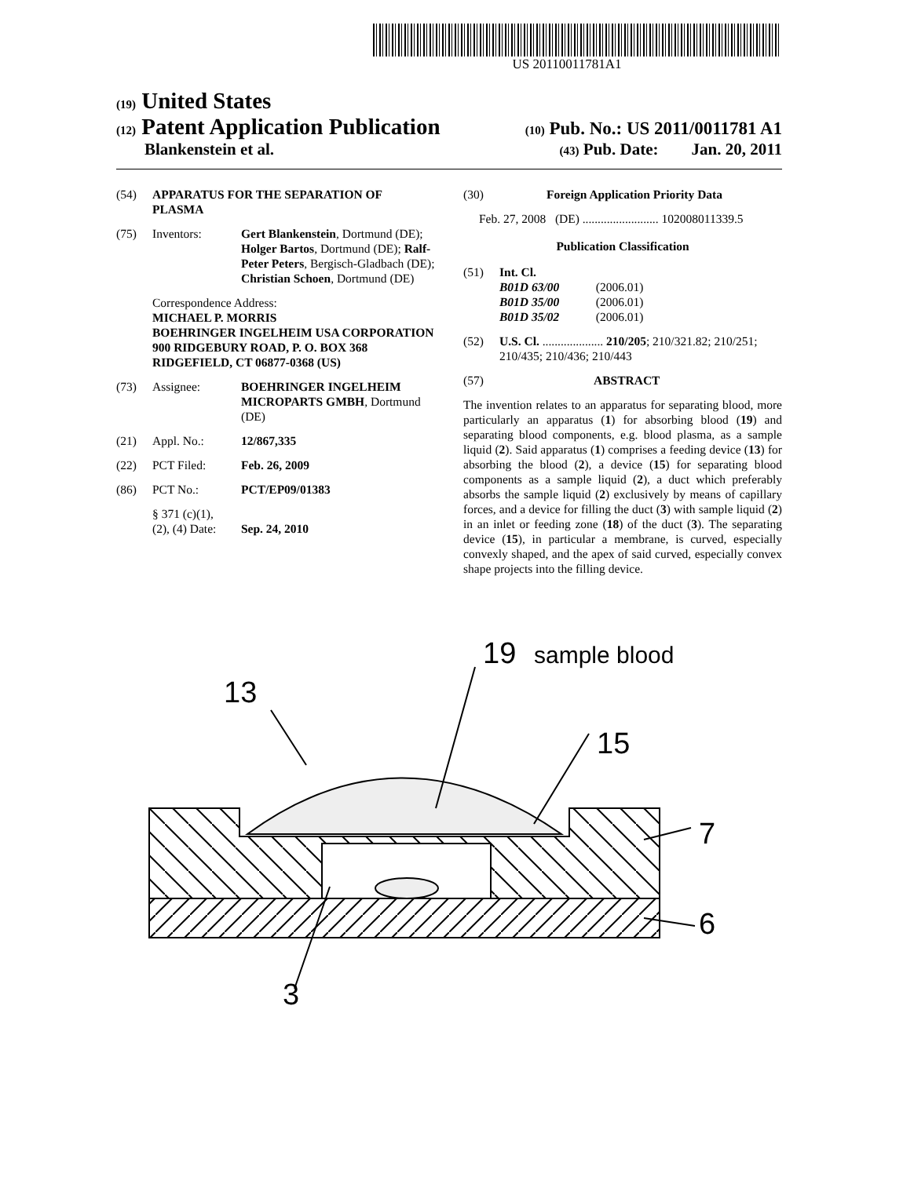US 20110011781A1
(19) United States
(12) Patent Application Publication (10) Pub. No.: US 2011/0011781 A1
Blankenstein et al. (43) Pub. Date: Jan. 20, 2011
(54) APPARATUS FOR THE SEPARATION OF PLASMA
(75) Inventors: Gert Blankenstein, Dortmund (DE); Holger Bartos, Dortmund (DE); Ralf-Peter Peters, Bergisch-Gladbach (DE); Christian Schoen, Dortmund (DE)
Correspondence Address:
MICHAEL P. MORRIS
BOEHRINGER INGELHEIM USA CORPORATION
900 RIDGEBURY ROAD, P. O. BOX 368
RIDGEFIELD, CT 06877-0368 (US)
(73) Assignee: BOEHRINGER INGELHEIM MICROPARTS GMBH, Dortmund (DE)
(21) Appl. No.: 12/867,335
(22) PCT Filed: Feb. 26, 2009
(86) PCT No.: PCT/EP09/01383
§ 371 (c)(1),
(2), (4) Date:
Sep. 24, 2010
(30) Foreign Application Priority Data
Feb. 27, 2008 (DE) ......................... 102008011339.5
Publication Classification
(51) Int. Cl.
B01D 63/00 (2006.01)
B01D 35/00 (2006.01)
B01D 35/02 (2006.01)
(52) U.S. Cl. .................... 210/205; 210/321.82; 210/251; 210/435; 210/436; 210/443
(57) ABSTRACT
The invention relates to an apparatus for separating blood, more particularly an apparatus (1) for absorbing blood (19) and separating blood components, e.g. blood plasma, as a sample liquid (2). Said apparatus (1) comprises a feeding device (13) for absorbing the blood (2), a device (15) for separating blood components as a sample liquid (2), a duct which preferably absorbs the sample liquid (2) exclusively by means of capillary forces, and a device for filling the duct (3) with sample liquid (2) in an inlet or feeding zone (18) of the duct (3). The separating device (15), in particular a membrane, is curved, especially convexly shaped, and the apex of said curved, especially convex shape projects into the filling device.
19
sample blood
13
15
7
6
3